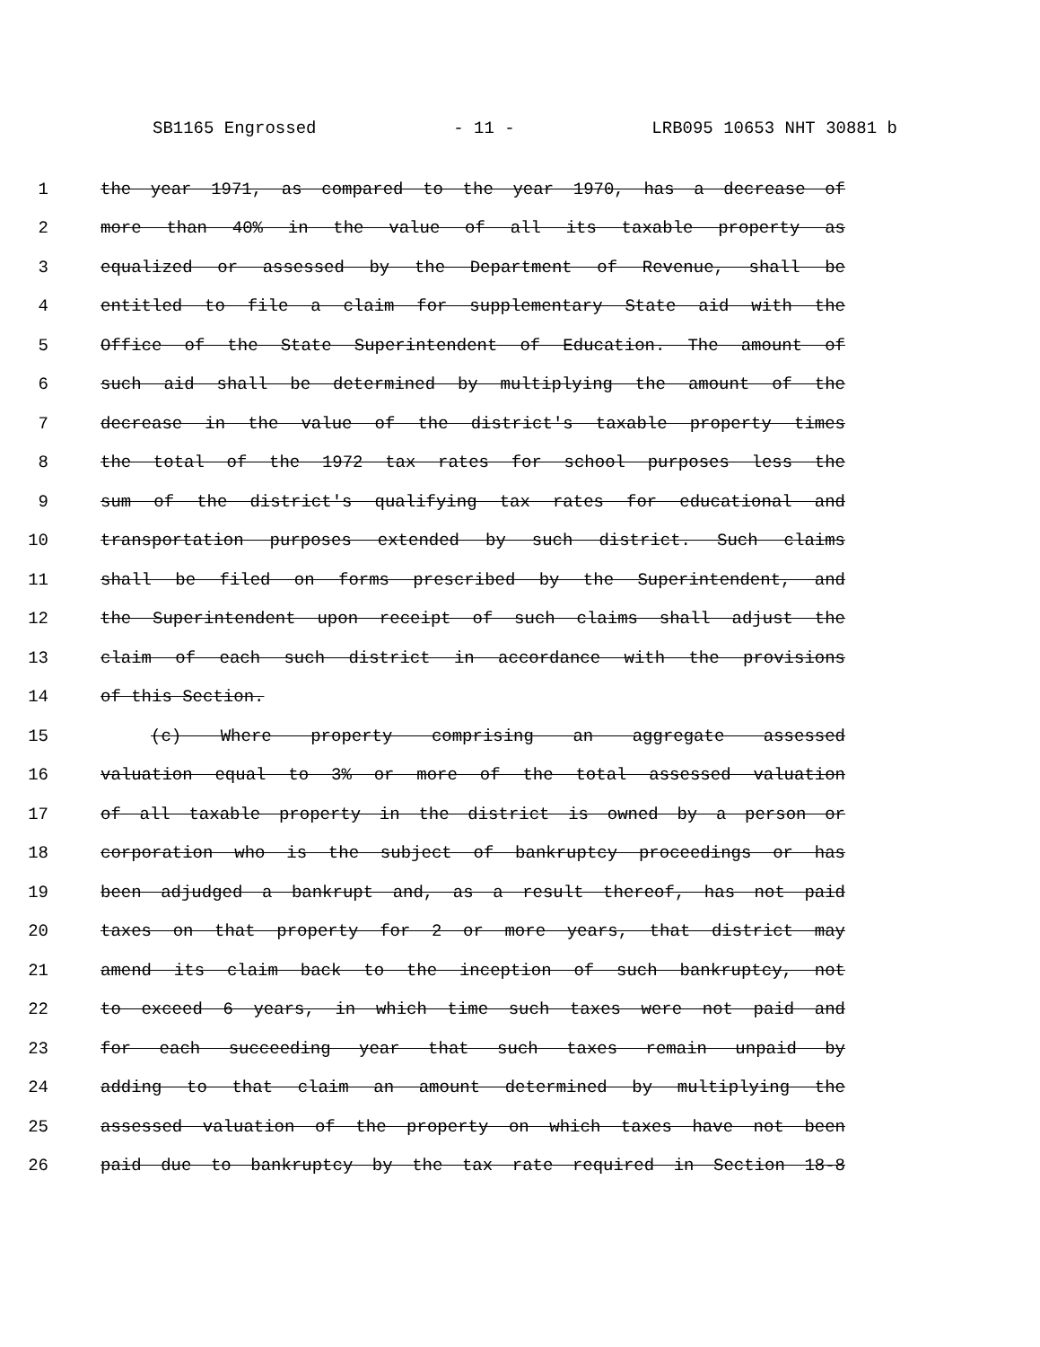SB1165 Engrossed - 11 - LRB095 10653 NHT 30881 b
1 the year 1971, as compared to the year 1970, has a decrease of
2 more than 40% in the value of all its taxable property as
3 equalized or assessed by the Department of Revenue, shall be
4 entitled to file a claim for supplementary State aid with the
5 Office of the State Superintendent of Education. The amount of
6 such aid shall be determined by multiplying the amount of the
7 decrease in the value of the district's taxable property times
8 the total of the 1972 tax rates for school purposes less the
9 sum of the district's qualifying tax rates for educational and
10 transportation purposes extended by such district. Such claims
11 shall be filed on forms prescribed by the Superintendent, and
12 the Superintendent upon receipt of such claims shall adjust the
13 claim of each such district in accordance with the provisions
14 of this Section.
15 (c) Where property comprising an aggregate assessed
16 valuation equal to 3% or more of the total assessed valuation
17 of all taxable property in the district is owned by a person or
18 corporation who is the subject of bankruptcy proceedings or has
19 been adjudged a bankrupt and, as a result thereof, has not paid
20 taxes on that property for 2 or more years, that district may
21 amend its claim back to the inception of such bankruptcy, not
22 to exceed 6 years, in which time such taxes were not paid and
23 for each succeeding year that such taxes remain unpaid by
24 adding to that claim an amount determined by multiplying the
25 assessed valuation of the property on which taxes have not been
26 paid due to bankruptcy by the tax rate required in Section 18-8